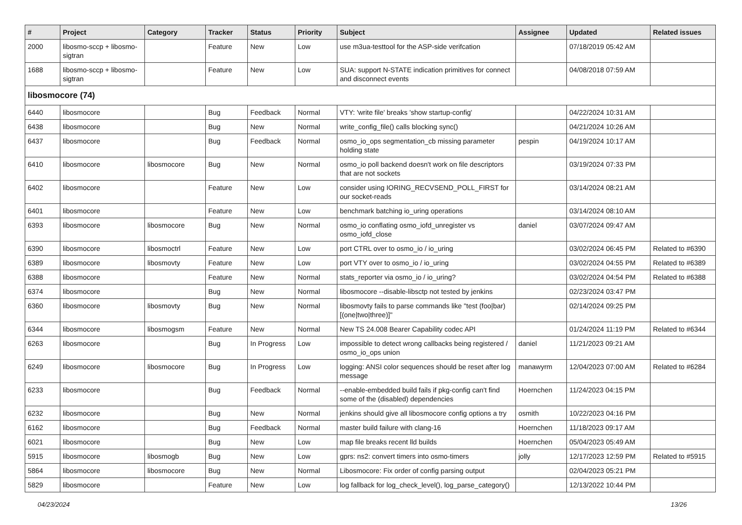| # | Project | Category | Tracker | Status | Priority | Subject | Assignee | Updated | Related issues |
| --- | --- | --- | --- | --- | --- | --- | --- | --- | --- |
| 2000 | libosmo-sccp + libosmo-sigtran | | Feature | New | Low | use m3ua-testtool for the ASP-side verifcation | | 07/18/2019 05:42 AM | |
| 1688 | libosmo-sccp + libosmo-sigtran | | Feature | New | Low | SUA: support N-STATE indication primitives for connect and disconnect events | | 04/08/2018 07:59 AM | |
| libosmocore (74) | | | | | | | | | |
| 6440 | libosmocore | | Bug | Feedback | Normal | VTY: 'write file' breaks 'show startup-config' | | 04/22/2024 10:31 AM | |
| 6438 | libosmocore | | Bug | New | Normal | write_config_file() calls blocking sync() | | 04/21/2024 10:26 AM | |
| 6437 | libosmocore | | Bug | Feedback | Normal | osmo_io_ops segmentation_cb missing parameter holding state | pespin | 04/19/2024 10:17 AM | |
| 6410 | libosmocore | libosmocore | Bug | New | Normal | osmo_io poll backend doesn't work on file descriptors that are not sockets | | 03/19/2024 07:33 PM | |
| 6402 | libosmocore | | Feature | New | Low | consider using IORING_RECVSEND_POLL_FIRST for our socket-reads | | 03/14/2024 08:21 AM | |
| 6401 | libosmocore | | Feature | New | Low | benchmark batching io_uring operations | | 03/14/2024 08:10 AM | |
| 6393 | libosmocore | libosmocore | Bug | New | Normal | osmo_io conflating osmo_iofd_unregister vs osmo_iofd_close | daniel | 03/07/2024 09:47 AM | |
| 6390 | libosmocore | libosmoctrl | Feature | New | Low | port CTRL over to osmo_io / io_uring | | 03/02/2024 06:45 PM | Related to #6390 |
| 6389 | libosmocore | libosmovty | Feature | New | Low | port VTY over to osmo_io / io_uring | | 03/02/2024 04:55 PM | Related to #6389 |
| 6388 | libosmocore | | Feature | New | Normal | stats_reporter via osmo_io / io_uring? | | 03/02/2024 04:54 PM | Related to #6388 |
| 6374 | libosmocore | | Bug | New | Normal | libosmocore --disable-libsctp not tested by jenkins | | 02/23/2024 03:47 PM | |
| 6360 | libosmocore | libosmovty | Bug | New | Normal | libosmovty fails to parse commands like "test (foo/bar) [(one/two/three)]" | | 02/14/2024 09:25 PM | |
| 6344 | libosmocore | libosmogsm | Feature | New | Normal | New TS 24.008 Bearer Capability codec API | | 01/24/2024 11:19 PM | Related to #6344 |
| 6263 | libosmocore | | Bug | In Progress | Low | impossible to detect wrong callbacks being registered / osmo_io_ops union | daniel | 11/21/2023 09:21 AM | |
| 6249 | libosmocore | libosmocore | Bug | In Progress | Low | logging: ANSI color sequences should be reset after log message | manawyrm | 12/04/2023 07:00 AM | Related to #6284 |
| 6233 | libosmocore | | Bug | Feedback | Normal | --enable-embedded build fails if pkg-config can't find some of the (disabled) dependencies | Hoernchen | 11/24/2023 04:15 PM | |
| 6232 | libosmocore | | Bug | New | Normal | jenkins should give all libosmocore config options a try | osmith | 10/22/2023 04:16 PM | |
| 6162 | libosmocore | | Bug | Feedback | Normal | master build failure with clang-16 | Hoernchen | 11/18/2023 09:17 AM | |
| 6021 | libosmocore | | Bug | New | Low | map file breaks recent lld builds | Hoernchen | 05/04/2023 05:49 AM | |
| 5915 | libosmocore | libosmogb | Bug | New | Low | gprs: ns2: convert timers into osmo-timers | jolly | 12/17/2023 12:59 PM | Related to #5915 |
| 5864 | libosmocore | libosmocore | Bug | New | Normal | Libosmocore: Fix order of config parsing output | | 02/04/2023 05:21 PM | |
| 5829 | libosmocore | | Feature | New | Low | log fallback for log_check_level(), log_parse_category() | | 12/13/2022 10:44 PM | |
04/23/2024 13/26